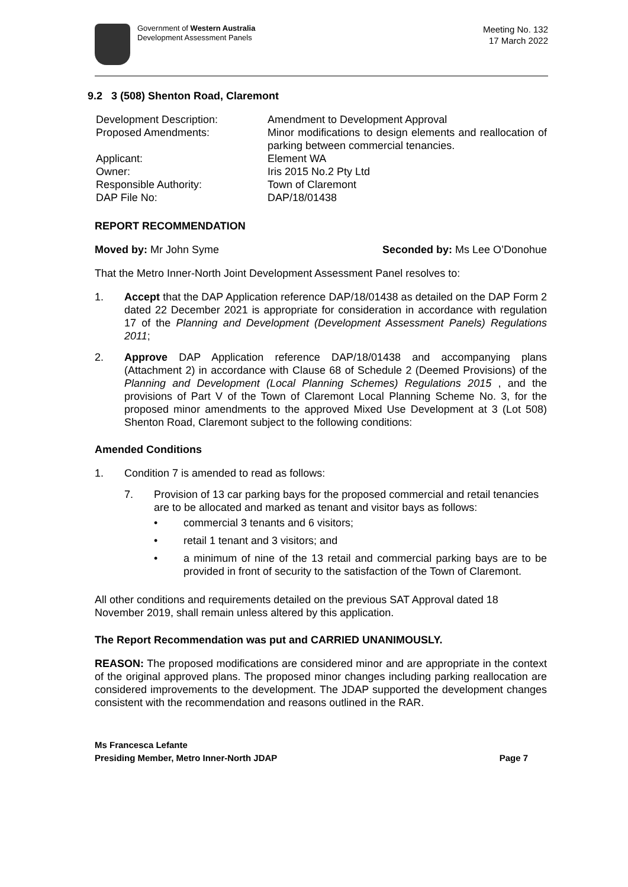Government of Western Australia
Development Assessment Panels
Meeting No. 132
17 March 2022
9.2 3 (508) Shenton Road, Claremont
| Development Description: | Amendment to Development Approval |
| Proposed Amendments: | Minor modifications to design elements and reallocation of parking between commercial tenancies. |
| Applicant: | Element WA |
| Owner: | Iris 2015 No.2 Pty Ltd |
| Responsible Authority: | Town of Claremont |
| DAP File No: | DAP/18/01438 |
REPORT RECOMMENDATION
Moved by: Mr John Syme Seconded by: Ms Lee O’Donohue
That the Metro Inner-North Joint Development Assessment Panel resolves to:
1. Accept that the DAP Application reference DAP/18/01438 as detailed on the DAP Form 2 dated 22 December 2021 is appropriate for consideration in accordance with regulation 17 of the Planning and Development (Development Assessment Panels) Regulations 2011;
2. Approve DAP Application reference DAP/18/01438 and accompanying plans (Attachment 2) in accordance with Clause 68 of Schedule 2 (Deemed Provisions) of the Planning and Development (Local Planning Schemes) Regulations 2015 , and the provisions of Part V of the Town of Claremont Local Planning Scheme No. 3, for the proposed minor amendments to the approved Mixed Use Development at 3 (Lot 508) Shenton Road, Claremont subject to the following conditions:
Amended Conditions
1. Condition 7 is amended to read as follows:
7. Provision of 13 car parking bays for the proposed commercial and retail tenancies are to be allocated and marked as tenant and visitor bays as follows:
• commercial 3 tenants and 6 visitors;
• retail 1 tenant and 3 visitors; and
• a minimum of nine of the 13 retail and commercial parking bays are to be provided in front of security to the satisfaction of the Town of Claremont.
All other conditions and requirements detailed on the previous SAT Approval dated 18 November 2019, shall remain unless altered by this application.
The Report Recommendation was put and CARRIED UNANIMOUSLY.
REASON: The proposed modifications are considered minor and are appropriate in the context of the original approved plans. The proposed minor changes including parking reallocation are considered improvements to the development. The JDAP supported the development changes consistent with the recommendation and reasons outlined in the RAR.
Ms Francesca Lefante
Presiding Member, Metro Inner-North JDAP Page 7